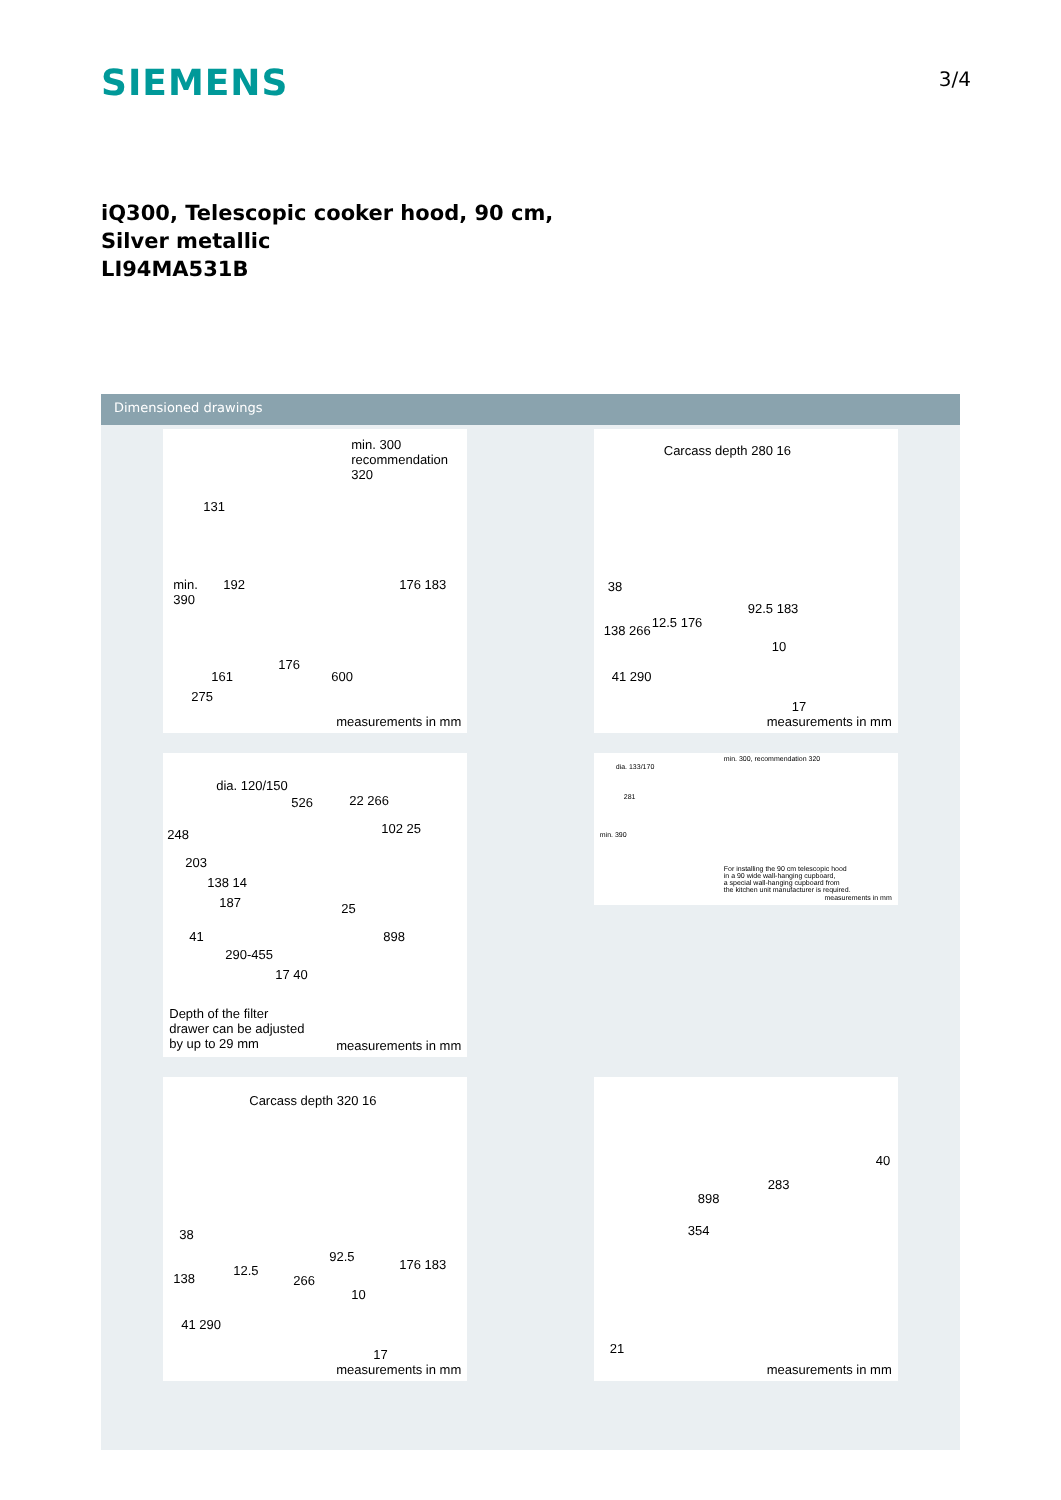SIEMENS
3/4
iQ300, Telescopic cooker hood, 90 cm,
Silver metallic
LI94MA531B
Dimensioned drawings
min. 300
recommendation
320
131
min.
390
192 176 183
176
161 600
275
measurements in mm
dia. 120/150
526 22 266
102 25
248
203
138 14
187 25
41 898
290-455
17 40
Depth of the filter
drawer can be adjusted
by up to 29 mm
measurements in mm
Carcass depth 320 16
38
92.5
176 183
12.5
138 266
10
41 290
17
measurements in mm
Carcass depth 280 16
38
92.5 183
12.5 176
138 266
10
41 290
17
measurements in mm
dia. 133/170
min. 300, recommendation 320
281
min. 390
For installing the 90 cm telescopic hood
in a 90 wide wall-hanging cupboard,
a special wall-hanging cupboard from
the kitchen unit manufacturer is required.
measurements in mm
40
283
898
354
21
measurements in mm